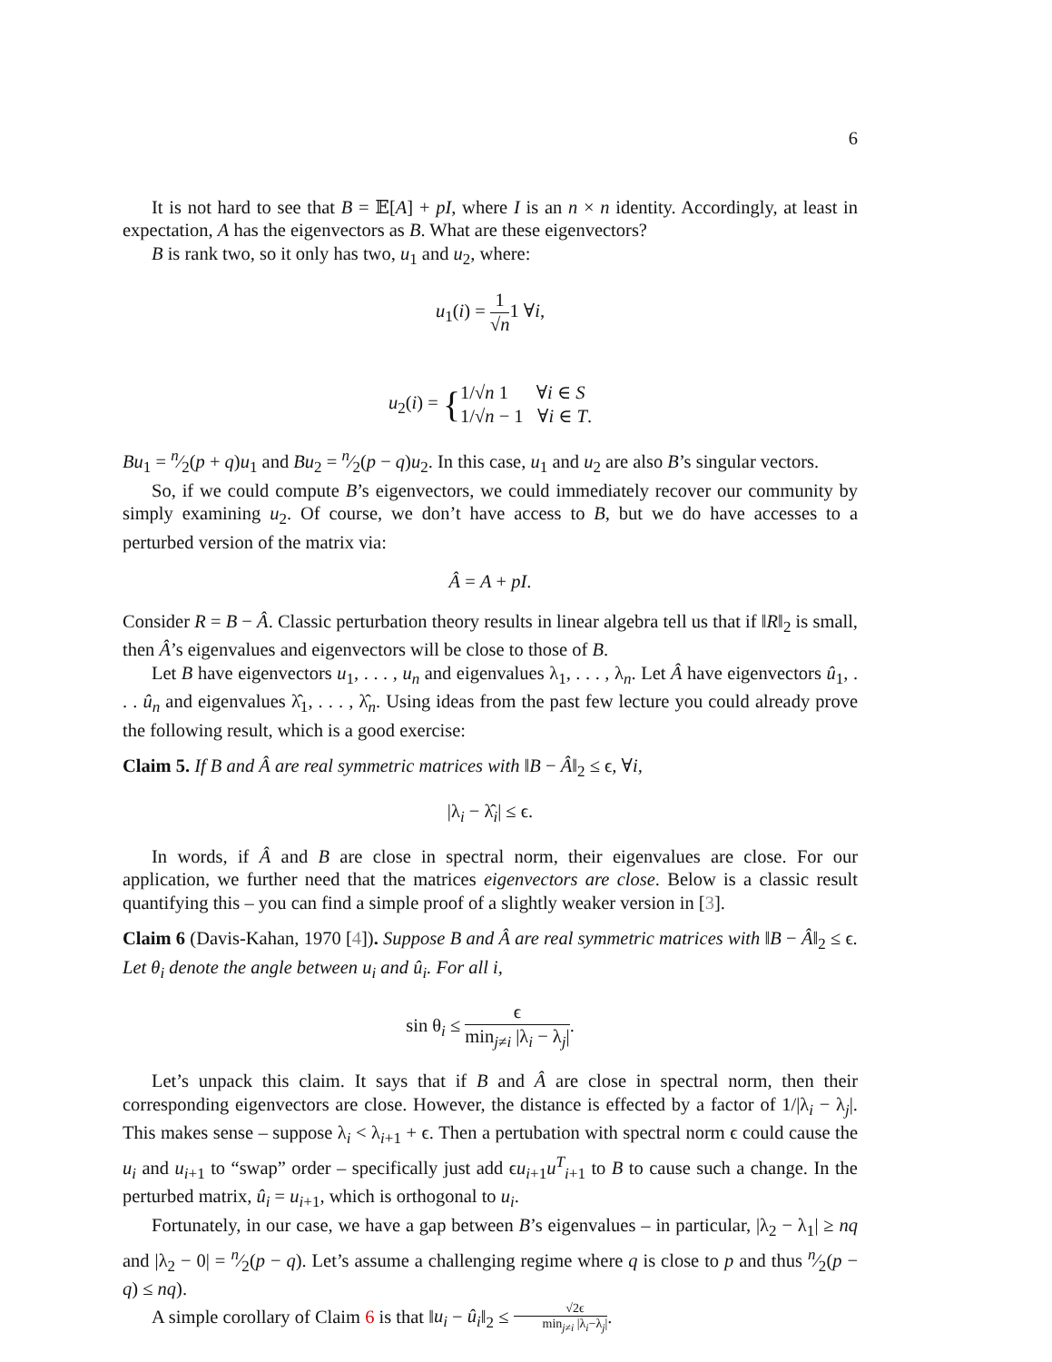6
It is not hard to see that B = 𝔼[A] + pI, where I is an n × n identity. Accordingly, at least in expectation, A has the eigenvectors as B. What are these eigenvectors?
B is rank two, so it only has two, u<sub>1</sub> and u<sub>2</sub>, where:
u<sub>1</sub>(i) = 1 √n1 ∀i,
u<sub>2</sub>(i) = {1/√n 1 ∀i ∈ S
1/√n − 1 ∀i ∈ T.
Bu<sub>1</sub> = n⁄2(p + q)u<sub>1</sub> and Bu<sub>2</sub> = n⁄2(p − q)u<sub>2</sub>. In this case, u<sub>1</sub> and u<sub>2</sub> are also B’s singular vectors.
So, if we could compute B’s eigenvectors, we could immediately recover our community by simply examining u<sub>2</sub>. Of course, we don’t have access to B, but we do have accesses to a perturbed version of the matrix via:
Â = A + pI.
Consider R = B − Â. Classic perturbation theory results in linear algebra tell us that if ‖R‖<sub>2</sub> is small, then Â’s eigenvalues and eigenvectors will be close to those of B.
Let B have eigenvectors u<sub>1</sub>, . . . , u<sub>n</sub> and eigenvalues λ<sub>1</sub>, . . . , λ<sub>n</sub>. Let Â have eigenvectors û<sub>1</sub>, . . . û<sub>n</sub> and eigenvalues λ̂<sub>1</sub>, . . . , λ̂<sub>n</sub>. Using ideas from the past few lecture you could already prove the following result, which is a good exercise:
Claim 5. If B and Â are real symmetric matrices with ‖B − Â‖<sub>2</sub> ≤ ϵ, ∀i,
|λ<sub>i</sub> − λ̂<sub>i</sub>| ≤ ϵ.
In words, if Â and B are close in spectral norm, their eigenvalues are close. For our application, we further need that the matrices eigenvectors are close. Below is a classic result quantifying this – you can find a simple proof of a slightly weaker version in [3].
Claim 6 (Davis-Kahan, 1970 [4]). Suppose B and Â are real symmetric matrices with ‖B − Â‖<sub>2</sub> ≤ ϵ. Let θ<sub>i</sub> denote the angle between u<sub>i</sub> and û<sub>i</sub>. For all i,
sin θ<sub>i</sub> ≤ ϵ min<sub>j≠i</sub> |λ<sub>i</sub> − λ<sub>j</sub>|.
Let’s unpack this claim. It says that if B and Â are close in spectral norm, then their corresponding eigenvectors are close. However, the distance is effected by a factor of 1/|λ<sub>i</sub> − λ<sub>j</sub>|. This makes sense – suppose λ<sub>i</sub> < λ<sub>i+1</sub> + ϵ. Then a pertubation with spectral norm ϵ could cause the u<sub>i</sub> and u<sub>i+1</sub> to “swap” order – specifically just add ϵu<sub>i+1</sub>u<sup>T</sup><sub>i+1</sub> to B to cause such a change. In the perturbed matrix, û<sub>i</sub> = u<sub>i+1</sub>, which is orthogonal to u<sub>i</sub>.
Fortunately, in our case, we have a gap between B’s eigenvalues – in particular, |λ<sub>2</sub> − λ<sub>1</sub>| ≥ nq and |λ<sub>2</sub> − 0| = n⁄2(p − q). Let’s assume a challenging regime where q is close to p and thus n⁄2(p − q) ≤ nq).
A simple corollary of Claim 6 is that ‖u<sub>i</sub> − û<sub>i</sub>‖<sub>2</sub> ≤ √2ϵ min<sub>j≠i</sub> |λ<sub>i</sub>−λ<sub>j</sub>|.